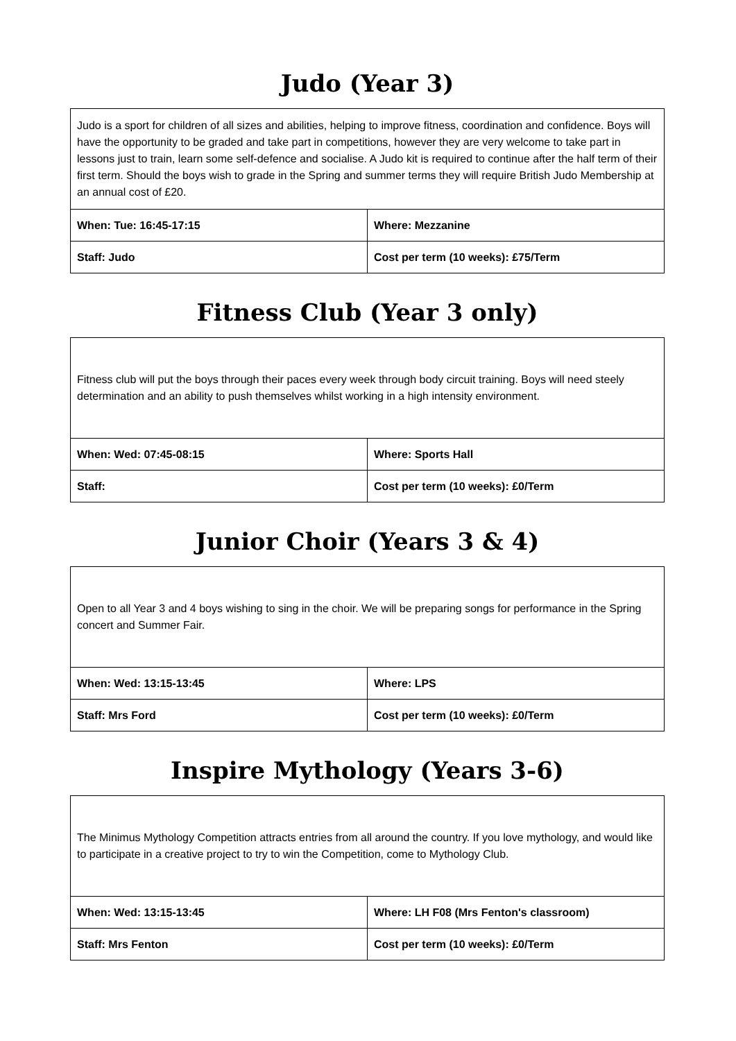Judo (Year 3)
| Judo is a sport for children of all sizes and abilities, helping to improve fitness, coordination and confidence. Boys will have the opportunity to be graded and take part in competitions, however they are very welcome to take part in lessons just to train, learn some self-defence and socialise. A Judo kit is required to continue after the half term of their first term. Should the boys wish to grade in the Spring and summer terms they will require British Judo Membership at an annual cost of £20. | |
| When: Tue: 16:45-17:15 | Where: Mezzanine |
| Staff: Judo | Cost per term (10 weeks): £75/Term |
Fitness Club (Year 3 only)
| Fitness club will put the boys through their paces every week through body circuit training. Boys will need steely determination and an ability to push themselves whilst working in a high intensity environment. | |
| When: Wed: 07:45-08:15 | Where: Sports Hall |
| Staff: | Cost per term (10 weeks): £0/Term |
Junior Choir (Years 3 & 4)
| Open to all Year 3 and 4 boys wishing to sing in the choir. We will be preparing songs for performance in the Spring concert and Summer Fair. | |
| When: Wed: 13:15-13:45 | Where: LPS |
| Staff: Mrs Ford | Cost per term (10 weeks): £0/Term |
Inspire Mythology (Years 3-6)
| The Minimus Mythology Competition attracts entries from all around the country. If you love mythology, and would like to participate in a creative project to try to win the Competition, come to Mythology Club. | |
| When: Wed: 13:15-13:45 | Where: LH F08 (Mrs Fenton's classroom) |
| Staff: Mrs Fenton | Cost per term (10 weeks): £0/Term |